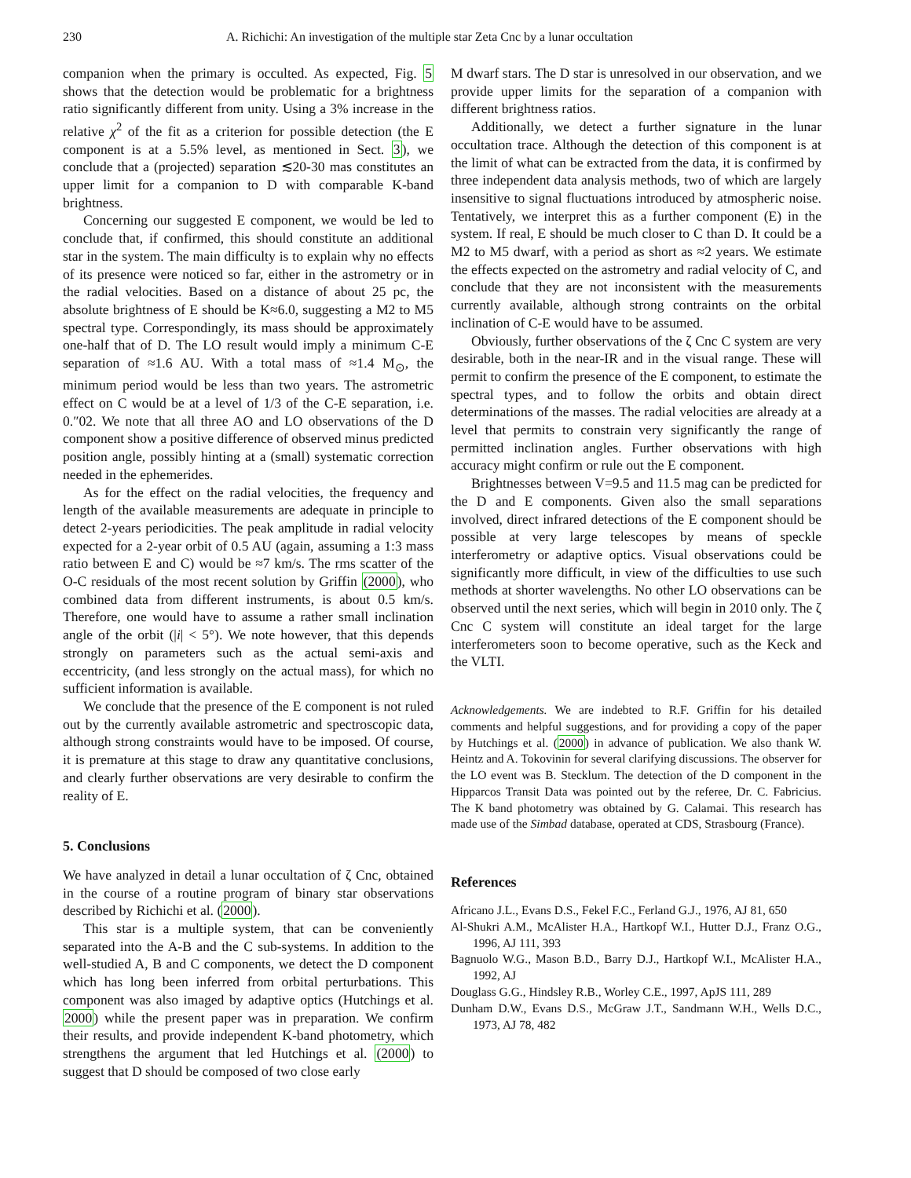230 A. Richichi: An investigation of the multiple star Zeta Cnc by a lunar occultation
companion when the primary is occulted. As expected, Fig. 5 shows that the detection would be problematic for a brightness ratio significantly different from unity. Using a 3% increase in the relative χ<sup>2</sup> of the fit as a criterion for possible detection (the E component is at a 5.5% level, as mentioned in Sect. 3), we conclude that a (projected) separation ≲20-30 mas constitutes an upper limit for a companion to D with comparable K-band brightness.
Concerning our suggested E component, we would be led to conclude that, if confirmed, this should constitute an additional star in the system. The main difficulty is to explain why no effects of its presence were noticed so far, either in the astrometry or in the radial velocities. Based on a distance of about 25 pc, the absolute brightness of E should be K≈6.0, suggesting a M2 to M5 spectral type. Correspondingly, its mass should be approximately one-half that of D. The LO result would imply a minimum C-E separation of ≈1.6 AU. With a total mass of ≈1.4 M<sub>⊙</sub>, the minimum period would be less than two years. The astrometric effect on C would be at a level of 1/3 of the C-E separation, i.e. 0.″02. We note that all three AO and LO observations of the D component show a positive difference of observed minus predicted position angle, possibly hinting at a (small) systematic correction needed in the ephemerides.
As for the effect on the radial velocities, the frequency and length of the available measurements are adequate in principle to detect 2-years periodicities. The peak amplitude in radial velocity expected for a 2-year orbit of 0.5 AU (again, assuming a 1:3 mass ratio between E and C) would be ≈7 km/s. The rms scatter of the O-C residuals of the most recent solution by Griffin (2000), who combined data from different instruments, is about 0.5 km/s. Therefore, one would have to assume a rather small inclination angle of the orbit (|i| < 5°). We note however, that this depends strongly on parameters such as the actual semi-axis and eccentricity, (and less strongly on the actual mass), for which no sufficient information is available.
We conclude that the presence of the E component is not ruled out by the currently available astrometric and spectroscopic data, although strong constraints would have to be imposed. Of course, it is premature at this stage to draw any quantitative conclusions, and clearly further observations are very desirable to confirm the reality of E.
5. Conclusions
We have analyzed in detail a lunar occultation of ζ Cnc, obtained in the course of a routine program of binary star observations described by Richichi et al. (2000).
This star is a multiple system, that can be conveniently separated into the A-B and the C sub-systems. In addition to the well-studied A, B and C components, we detect the D component which has long been inferred from orbital perturbations. This component was also imaged by adaptive optics (Hutchings et al. 2000) while the present paper was in preparation. We confirm their results, and provide independent K-band photometry, which strengthens the argument that led Hutchings et al. (2000) to suggest that D should be composed of two close early
M dwarf stars. The D star is unresolved in our observation, and we provide upper limits for the separation of a companion with different brightness ratios.
Additionally, we detect a further signature in the lunar occultation trace. Although the detection of this component is at the limit of what can be extracted from the data, it is confirmed by three independent data analysis methods, two of which are largely insensitive to signal fluctuations introduced by atmospheric noise. Tentatively, we interpret this as a further component (E) in the system. If real, E should be much closer to C than D. It could be a M2 to M5 dwarf, with a period as short as ≈2 years. We estimate the effects expected on the astrometry and radial velocity of C, and conclude that they are not inconsistent with the measurements currently available, although strong contraints on the orbital inclination of C-E would have to be assumed.
Obviously, further observations of the ζ Cnc C system are very desirable, both in the near-IR and in the visual range. These will permit to confirm the presence of the E component, to estimate the spectral types, and to follow the orbits and obtain direct determinations of the masses. The radial velocities are already at a level that permits to constrain very significantly the range of permitted inclination angles. Further observations with high accuracy might confirm or rule out the E component.
Brightnesses between V=9.5 and 11.5 mag can be predicted for the D and E components. Given also the small separations involved, direct infrared detections of the E component should be possible at very large telescopes by means of speckle interferometry or adaptive optics. Visual observations could be significantly more difficult, in view of the difficulties to use such methods at shorter wavelengths. No other LO observations can be observed until the next series, which will begin in 2010 only. The ζ Cnc C system will constitute an ideal target for the large interferometers soon to become operative, such as the Keck and the VLTI.
Acknowledgements. We are indebted to R.F. Griffin for his detailed comments and helpful suggestions, and for providing a copy of the paper by Hutchings et al. (2000) in advance of publication. We also thank W. Heintz and A. Tokovinin for several clarifying discussions. The observer for the LO event was B. Stecklum. The detection of the D component in the Hipparcos Transit Data was pointed out by the referee, Dr. C. Fabricius. The K band photometry was obtained by G. Calamai. This research has made use of the Simbad database, operated at CDS, Strasbourg (France).
References
Africano J.L., Evans D.S., Fekel F.C., Ferland G.J., 1976, AJ 81, 650
Al-Shukri A.M., McAlister H.A., Hartkopf W.I., Hutter D.J., Franz O.G., 1996, AJ 111, 393
Bagnuolo W.G., Mason B.D., Barry D.J., Hartkopf W.I., McAlister H.A., 1992, AJ
Douglass G.G., Hindsley R.B., Worley C.E., 1997, ApJS 111, 289
Dunham D.W., Evans D.S., McGraw J.T., Sandmann W.H., Wells D.C., 1973, AJ 78, 482